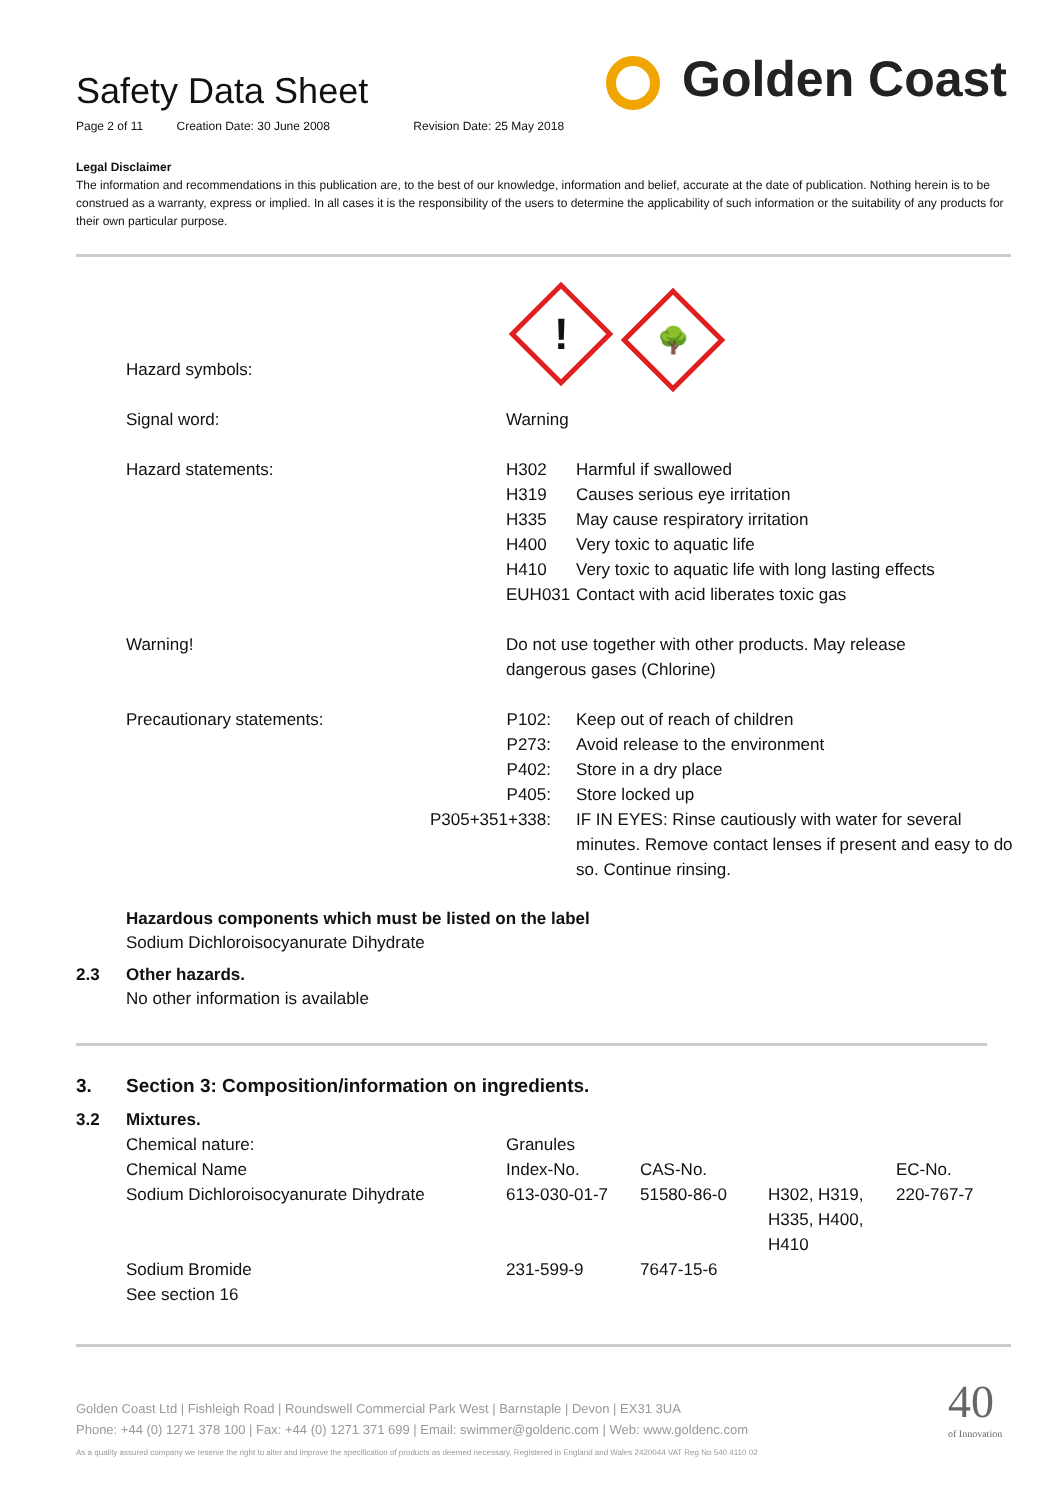Safety Data Sheet
Page 2 of 11 Creation Date: 30 June 2008 Revision Date: 25 May 2018
Golden Coast
Legal Disclaimer
The information and recommendations in this publication are, to the best of our knowledge, information and belief, accurate at the date of publication. Nothing herein is to be construed as a warranty, express or implied. In all cases it is the responsibility of the users to determine the applicability of such information or the suitability of any products for their own particular purpose.
| Hazard symbols: | ! 🌳 | |
| Signal word: | Warning | |
| Hazard statements: | H302 H319 H335 H400 H410 EUH031 | Harmful if swallowed Causes serious eye irritation May cause respiratory irritation Very toxic to aquatic life Very toxic to aquatic life with long lasting effects Contact with acid liberates toxic gas |
| Warning! | Do not use together with other products. May release dangerous gases (Chlorine) | |
| Precautionary statements: | P102: P273: P402: P405: P305+351+338: | Keep out of reach of children Avoid release to the environment Store in a dry place Store locked up IF IN EYES: Rinse cautiously with water for several minutes. Remove contact lenses if present and easy to do so. Continue rinsing. |
Hazardous components which must be listed on the label
Sodium Dichloroisocyanurate Dihydrate
2.3 Other hazards.
No other information is available
3. Section 3: Composition/information on ingredients.
3.2 Mixtures.
| Chemical nature: | Granules | | | |
| Chemical Name | Index-No. | CAS-No. | | EC-No. |
| Sodium Dichloroisocyanurate Dihydrate | 613-030-01-7 | 51580-86-0 | H302, H319, H335, H400, H410 | 220-767-7 |
| Sodium Bromide | 231-599-9 | 7647-15-6 | | |
| See section 16 | | | | |
Golden Coast Ltd | Fishleigh Road | Roundswell Commercial Park West | Barnstaple | Devon | EX31 3UA
Phone: +44 (0) 1271 378 100 | Fax: +44 (0) 1271 371 699 | Email: swimmer@goldenc.com | Web: www.goldenc.com
As a quality assured company we reserve the right to alter and improve the specification of products as deemed necessary. Registered in England and Wales 2420044 VAT Reg No 540 4110 02
40
of Innovation